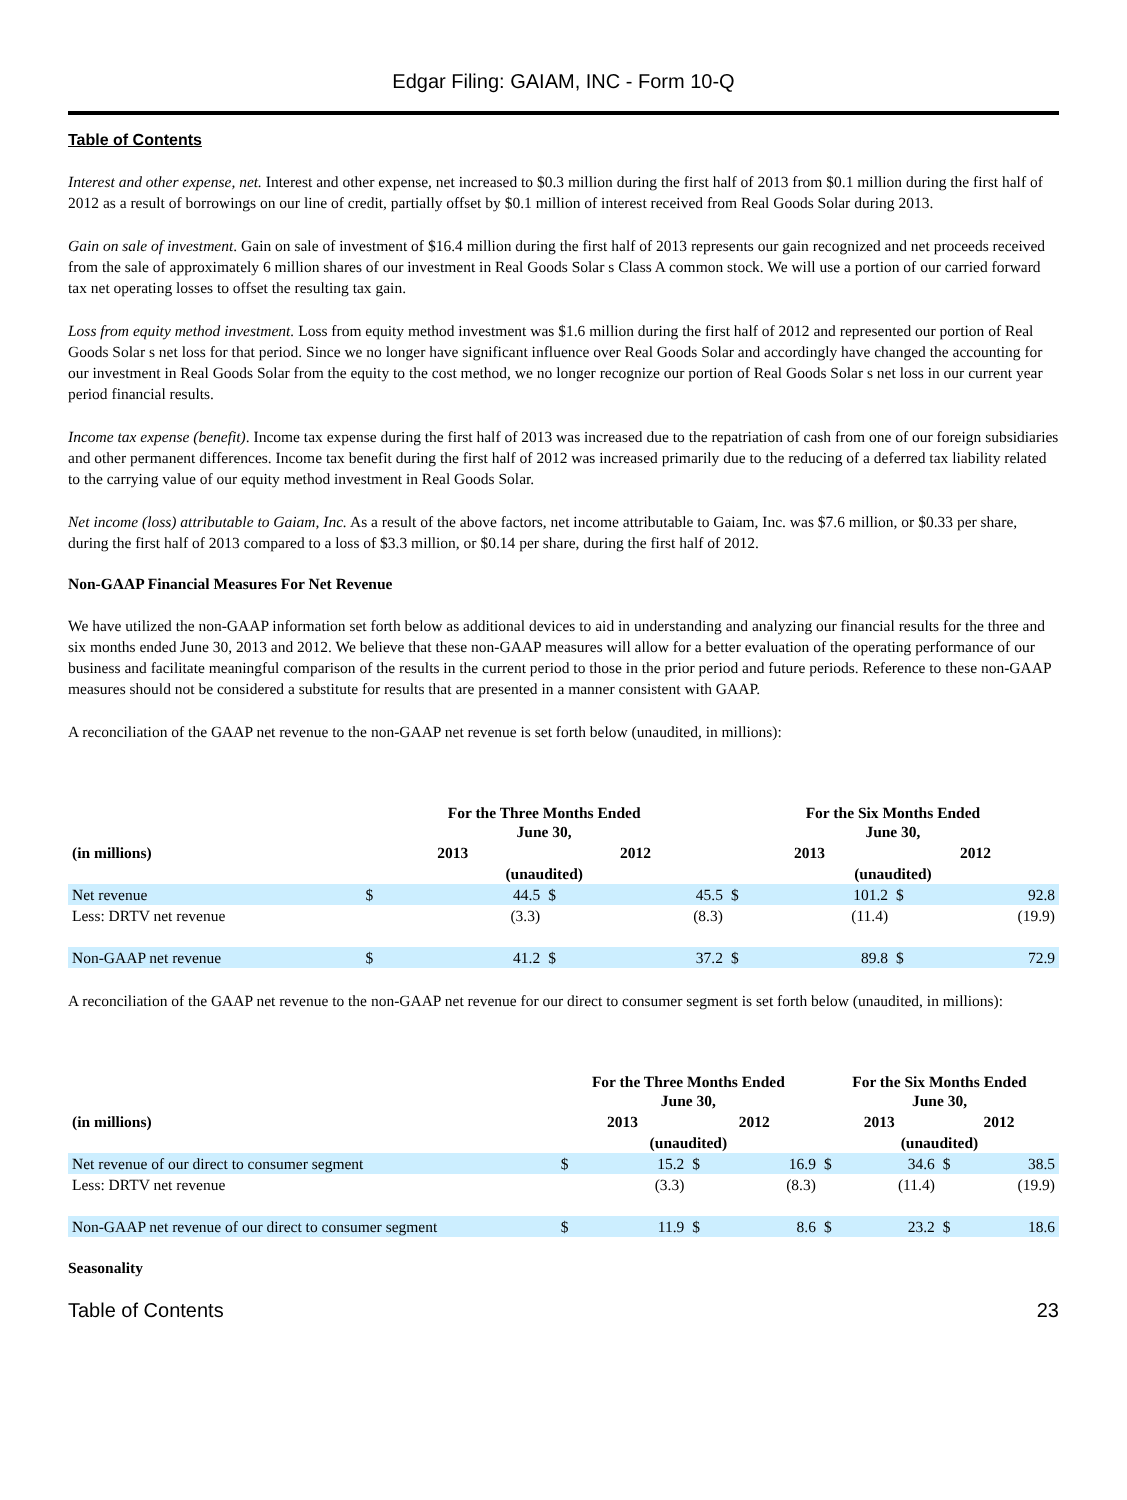Edgar Filing: GAIAM, INC - Form 10-Q
Table of Contents
Interest and other expense, net. Interest and other expense, net increased to $0.3 million during the first half of 2013 from $0.1 million during the first half of 2012 as a result of borrowings on our line of credit, partially offset by $0.1 million of interest received from Real Goods Solar during 2013.
Gain on sale of investment. Gain on sale of investment of $16.4 million during the first half of 2013 represents our gain recognized and net proceeds received from the sale of approximately 6 million shares of our investment in Real Goods Solar s Class A common stock. We will use a portion of our carried forward tax net operating losses to offset the resulting tax gain.
Loss from equity method investment. Loss from equity method investment was $1.6 million during the first half of 2012 and represented our portion of Real Goods Solar s net loss for that period. Since we no longer have significant influence over Real Goods Solar and accordingly have changed the accounting for our investment in Real Goods Solar from the equity to the cost method, we no longer recognize our portion of Real Goods Solar s net loss in our current year period financial results.
Income tax expense (benefit). Income tax expense during the first half of 2013 was increased due to the repatriation of cash from one of our foreign subsidiaries and other permanent differences. Income tax benefit during the first half of 2012 was increased primarily due to the reducing of a deferred tax liability related to the carrying value of our equity method investment in Real Goods Solar.
Net income (loss) attributable to Gaiam, Inc. As a result of the above factors, net income attributable to Gaiam, Inc. was $7.6 million, or $0.33 per share, during the first half of 2013 compared to a loss of $3.3 million, or $0.14 per share, during the first half of 2012.
Non-GAAP Financial Measures For Net Revenue
We have utilized the non-GAAP information set forth below as additional devices to aid in understanding and analyzing our financial results for the three and six months ended June 30, 2013 and 2012. We believe that these non-GAAP measures will allow for a better evaluation of the operating performance of our business and facilitate meaningful comparison of the results in the current period to those in the prior period and future periods. Reference to these non-GAAP measures should not be considered a substitute for results that are presented in a manner consistent with GAAP.
A reconciliation of the GAAP net revenue to the non-GAAP net revenue is set forth below (unaudited, in millions):
| | For the Three Months Ended June 30, | | | | For the Six Months Ended June 30, | | | |
| --- | --- | --- | --- | --- | --- | --- | --- | --- |
| (in millions) | 2013 | | 2012 | | 2013 | | 2012 | |
| | (unaudited) | | | | (unaudited) | | | |
| Net revenue | $ | 44.5 | $ | 45.5 | $ | 101.2 | $ | 92.8 |
| Less: DRTV net revenue | | (3.3) | | (8.3) | | (11.4) | | (19.9) |
| Non-GAAP net revenue | $ | 41.2 | $ | 37.2 | $ | 89.8 | $ | 72.9 |
A reconciliation of the GAAP net revenue to the non-GAAP net revenue for our direct to consumer segment is set forth below (unaudited, in millions):
| | For the Three Months Ended June 30, | | | | For the Six Months Ended June 30, | | | |
| --- | --- | --- | --- | --- | --- | --- | --- | --- |
| (in millions) | 2013 | | 2012 | | 2013 | | 2012 | |
| | (unaudited) | | | | (unaudited) | | | |
| Net revenue of our direct to consumer segment | $ | 15.2 | $ | 16.9 | $ | 34.6 | $ | 38.5 |
| Less: DRTV net revenue | | (3.3) | | (8.3) | | (11.4) | | (19.9) |
| Non-GAAP net revenue of our direct to consumer segment | $ | 11.9 | $ | 8.6 | $ | 23.2 | $ | 18.6 |
Seasonality
Table of Contents 23